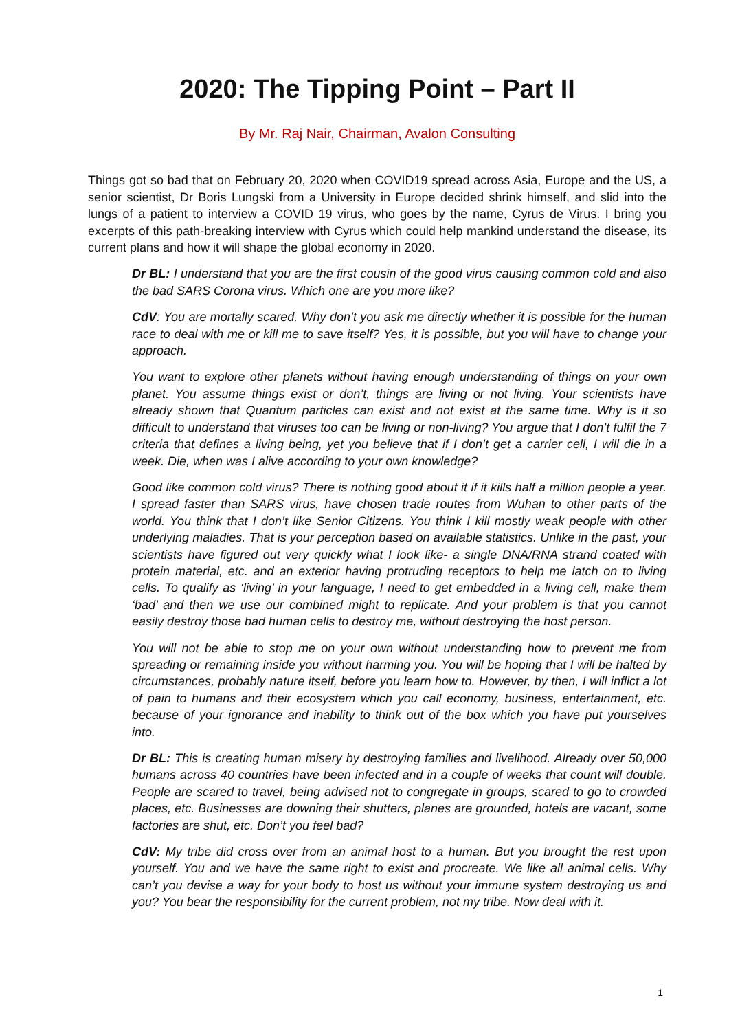2020: The Tipping Point – Part II
By Mr. Raj Nair, Chairman, Avalon Consulting
Things got so bad that on February 20, 2020 when COVID19 spread across Asia, Europe and the US, a senior scientist, Dr Boris Lungski from a University in Europe decided shrink himself, and slid into the lungs of a patient to interview a COVID 19 virus, who goes by the name, Cyrus de Virus. I bring you excerpts of this path-breaking interview with Cyrus which could help mankind understand the disease, its current plans and how it will shape the global economy in 2020.
Dr BL: I understand that you are the first cousin of the good virus causing common cold and also the bad SARS Corona virus. Which one are you more like?
CdV: You are mortally scared. Why don’t you ask me directly whether it is possible for the human race to deal with me or kill me to save itself? Yes, it is possible, but you will have to change your approach.
You want to explore other planets without having enough understanding of things on your own planet. You assume things exist or don’t, things are living or not living. Your scientists have already shown that Quantum particles can exist and not exist at the same time. Why is it so difficult to understand that viruses too can be living or non-living? You argue that I don’t fulfil the 7 criteria that defines a living being, yet you believe that if I don’t get a carrier cell, I will die in a week. Die, when was I alive according to your own knowledge?
Good like common cold virus? There is nothing good about it if it kills half a million people a year. I spread faster than SARS virus, have chosen trade routes from Wuhan to other parts of the world. You think that I don’t like Senior Citizens. You think I kill mostly weak people with other underlying maladies. That is your perception based on available statistics. Unlike in the past, your scientists have figured out very quickly what I look like- a single DNA/RNA strand coated with protein material, etc. and an exterior having protruding receptors to help me latch on to living cells. To qualify as ‘living’ in your language, I need to get embedded in a living cell, make them ‘bad’ and then we use our combined might to replicate. And your problem is that you cannot easily destroy those bad human cells to destroy me, without destroying the host person.
You will not be able to stop me on your own without understanding how to prevent me from spreading or remaining inside you without harming you. You will be hoping that I will be halted by circumstances, probably nature itself, before you learn how to. However, by then, I will inflict a lot of pain to humans and their ecosystem which you call economy, business, entertainment, etc. because of your ignorance and inability to think out of the box which you have put yourselves into.
Dr BL: This is creating human misery by destroying families and livelihood. Already over 50,000 humans across 40 countries have been infected and in a couple of weeks that count will double. People are scared to travel, being advised not to congregate in groups, scared to go to crowded places, etc. Businesses are downing their shutters, planes are grounded, hotels are vacant, some factories are shut, etc. Don’t you feel bad?
CdV: My tribe did cross over from an animal host to a human. But you brought the rest upon yourself. You and we have the same right to exist and procreate. We like all animal cells. Why can’t you devise a way for your body to host us without your immune system destroying us and you? You bear the responsibility for the current problem, not my tribe. Now deal with it.
1